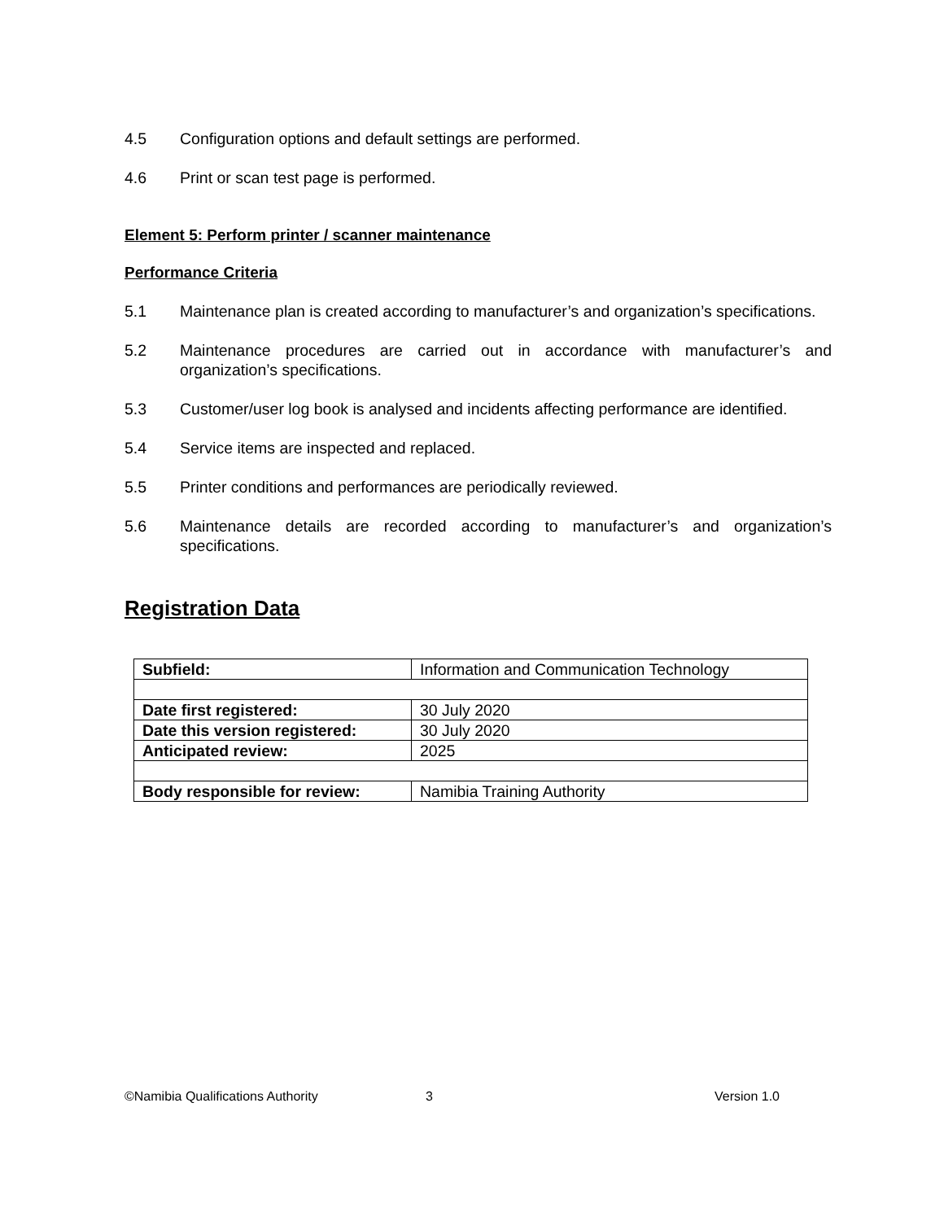4.5 Configuration options and default settings are performed.
4.6 Print or scan test page is performed.
Element 5: Perform printer / scanner maintenance
Performance Criteria
5.1 Maintenance plan is created according to manufacturer’s and organization’s specifications.
5.2 Maintenance procedures are carried out in accordance with manufacturer’s and organization’s specifications.
5.3 Customer/user log book is analysed and incidents affecting performance are identified.
5.4 Service items are inspected and replaced.
5.5 Printer conditions and performances are periodically reviewed.
5.6 Maintenance details are recorded according to manufacturer’s and organization’s specifications.
Registration Data
| Subfield: | Information and Communication Technology |
| Date first registered: | 30 July 2020 |
| Date this version registered: | 30 July 2020 |
| Anticipated review: | 2025 |
| Body responsible for review: | Namibia Training Authority |
©Namibia Qualifications Authority 3 Version 1.0